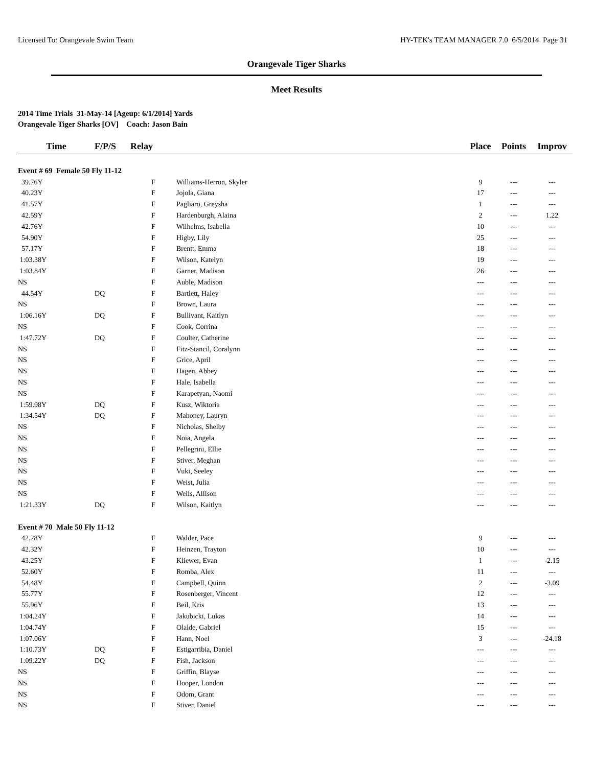Licensed To: Orangevale Swim Team HY-TEK's TEAM MANAGER 7.0 6/5/2014 Page 31
Orangevale Tiger Sharks
Meet Results
2014 Time Trials 31-May-14 [Ageup: 6/1/2014] Yards
Orangevale Tiger Sharks [OV] Coach: Jason Bain
| Time | F/P/S | Relay | | Place | Points | Improv |
| --- | --- | --- | --- | --- | --- | --- |
| Event # 69 Female 50 Fly 11-12 | | | | | | |
| 39.76Y | | F | Williams-Herron, Skyler | 9 | --- | --- |
| 40.23Y | | F | Jojola, Giana | 17 | --- | --- |
| 41.57Y | | F | Pagliaro, Greysha | 1 | --- | --- |
| 42.59Y | | F | Hardenburgh, Alaina | 2 | --- | 1.22 |
| 42.76Y | | F | Wilhelms, Isabella | 10 | --- | --- |
| 54.90Y | | F | Higby, Lily | 25 | --- | --- |
| 57.17Y | | F | Brentt, Emma | 18 | --- | --- |
| 1:03.38Y | | F | Wilson, Katelyn | 19 | --- | --- |
| 1:03.84Y | | F | Garner, Madison | 26 | --- | --- |
| NS | | F | Auble, Madison | --- | --- | --- |
| 44.54Y | DQ | F | Bartlett, Haley | --- | --- | --- |
| NS | | F | Brown, Laura | --- | --- | --- |
| 1:06.16Y | DQ | F | Bullivant, Kaitlyn | --- | --- | --- |
| NS | | F | Cook, Corrina | --- | --- | --- |
| 1:47.72Y | DQ | F | Coulter, Catherine | --- | --- | --- |
| NS | | F | Fitz-Stancil, Coralynn | --- | --- | --- |
| NS | | F | Grice, April | --- | --- | --- |
| NS | | F | Hagen, Abbey | --- | --- | --- |
| NS | | F | Hale, Isabella | --- | --- | --- |
| NS | | F | Karapetyan, Naomi | --- | --- | --- |
| 1:59.98Y | DQ | F | Kusz, Wiktoria | --- | --- | --- |
| 1:34.54Y | DQ | F | Mahoney, Lauryn | --- | --- | --- |
| NS | | F | Nicholas, Shelby | --- | --- | --- |
| NS | | F | Noia, Angela | --- | --- | --- |
| NS | | F | Pellegrini, Ellie | --- | --- | --- |
| NS | | F | Stiver, Meghan | --- | --- | --- |
| NS | | F | Vuki, Seeley | --- | --- | --- |
| NS | | F | Weist, Julia | --- | --- | --- |
| NS | | F | Wells, Allison | --- | --- | --- |
| 1:21.33Y | DQ | F | Wilson, Kaitlyn | --- | --- | --- |
| Event # 70 Male 50 Fly 11-12 | | | | | | |
| 42.28Y | | F | Walder, Pace | 9 | --- | --- |
| 42.32Y | | F | Heinzen, Trayton | 10 | --- | --- |
| 43.25Y | | F | Kliewer, Evan | 1 | --- | -2.15 |
| 52.60Y | | F | Romba, Alex | 11 | --- | --- |
| 54.48Y | | F | Campbell, Quinn | 2 | --- | -3.09 |
| 55.77Y | | F | Rosenberger, Vincent | 12 | --- | --- |
| 55.96Y | | F | Beil, Kris | 13 | --- | --- |
| 1:04.24Y | | F | Jakubicki, Lukas | 14 | --- | --- |
| 1:04.74Y | | F | Olalde, Gabriel | 15 | --- | --- |
| 1:07.06Y | | F | Hann, Noel | 3 | --- | -24.18 |
| 1:10.73Y | DQ | F | Estigarribia, Daniel | --- | --- | --- |
| 1:09.22Y | DQ | F | Fish, Jackson | --- | --- | --- |
| NS | | F | Griffin, Blayse | --- | --- | --- |
| NS | | F | Hooper, London | --- | --- | --- |
| NS | | F | Odom, Grant | --- | --- | --- |
| NS | | F | Stiver, Daniel | --- | --- | --- |